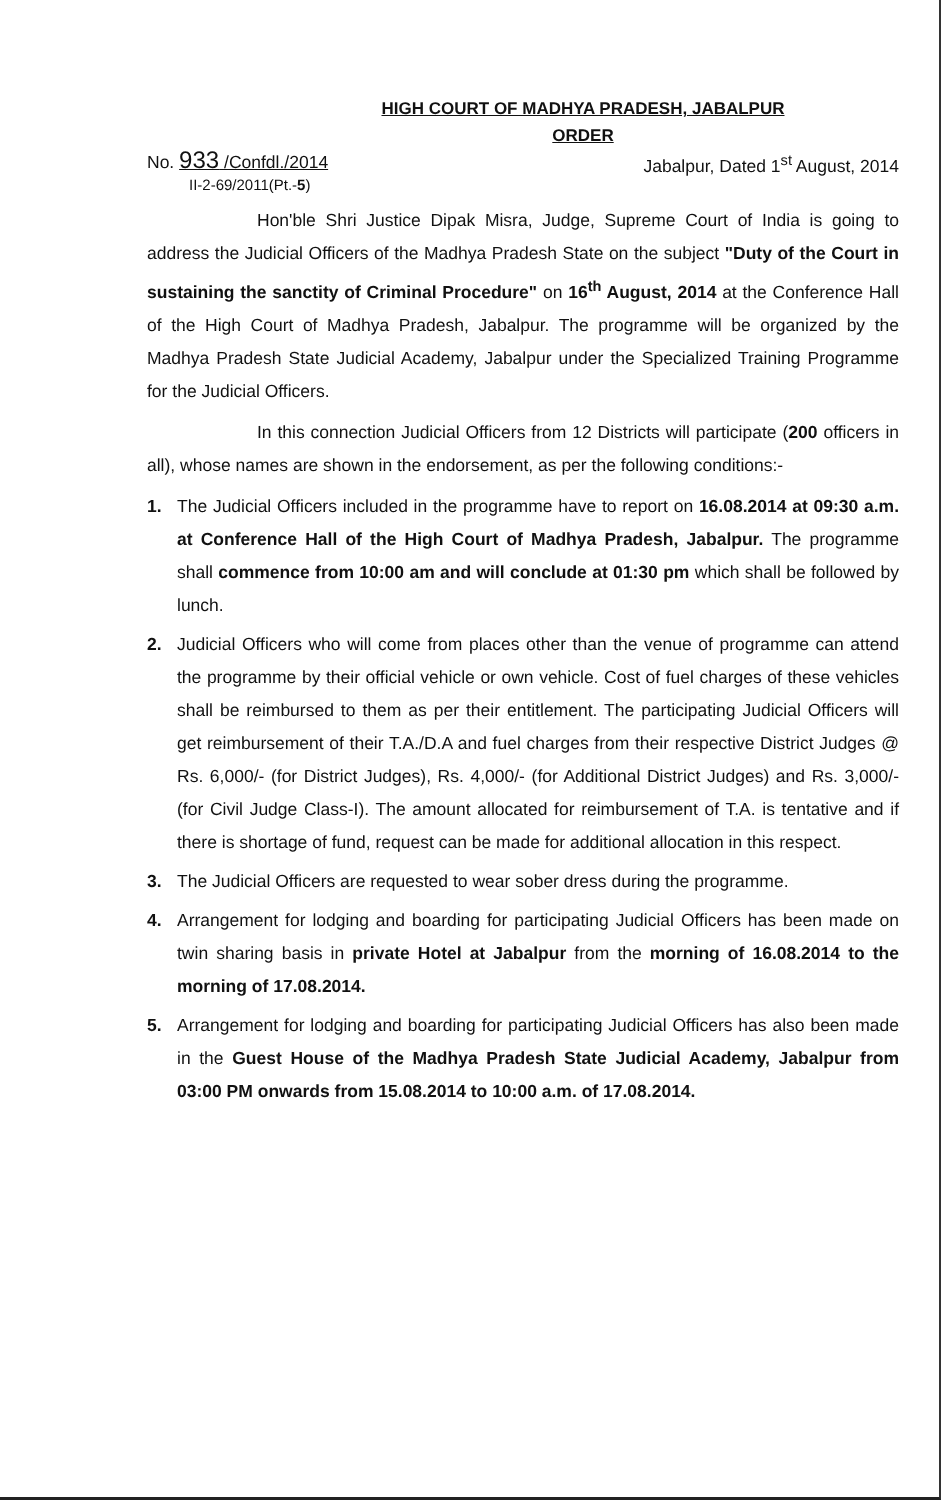HIGH COURT OF MADHYA PRADESH, JABALPUR
ORDER
No. 933 /Confdl./2014
II-2-69/2011(Pt.-5)
Jabalpur, Dated 1<sup>st</sup> August, 2014
Hon'ble Shri Justice Dipak Misra, Judge, Supreme Court of India is going to address the Judicial Officers of the Madhya Pradesh State on the subject "Duty of the Court in sustaining the sanctity of Criminal Procedure" on 16<sup>th</sup> August, 2014 at the Conference Hall of the High Court of Madhya Pradesh, Jabalpur. The programme will be organized by the Madhya Pradesh State Judicial Academy, Jabalpur under the Specialized Training Programme for the Judicial Officers.
In this connection Judicial Officers from 12 Districts will participate (200 officers in all), whose names are shown in the endorsement, as per the following conditions:-
1. The Judicial Officers included in the programme have to report on 16.08.2014 at 09:30 a.m. at Conference Hall of the High Court of Madhya Pradesh, Jabalpur. The programme shall commence from 10:00 am and will conclude at 01:30 pm which shall be followed by lunch.
2. Judicial Officers who will come from places other than the venue of programme can attend the programme by their official vehicle or own vehicle. Cost of fuel charges of these vehicles shall be reimbursed to them as per their entitlement. The participating Judicial Officers will get reimbursement of their T.A./D.A and fuel charges from their respective District Judges @ Rs. 6,000/- (for District Judges), Rs. 4,000/- (for Additional District Judges) and Rs. 3,000/- (for Civil Judge Class-I). The amount allocated for reimbursement of T.A. is tentative and if there is shortage of fund, request can be made for additional allocation in this respect.
3. The Judicial Officers are requested to wear sober dress during the programme.
4. Arrangement for lodging and boarding for participating Judicial Officers has been made on twin sharing basis in private Hotel at Jabalpur from the morning of 16.08.2014 to the morning of 17.08.2014.
5. Arrangement for lodging and boarding for participating Judicial Officers has also been made in the Guest House of the Madhya Pradesh State Judicial Academy, Jabalpur from 03:00 PM onwards from 15.08.2014 to 10:00 a.m. of 17.08.2014.